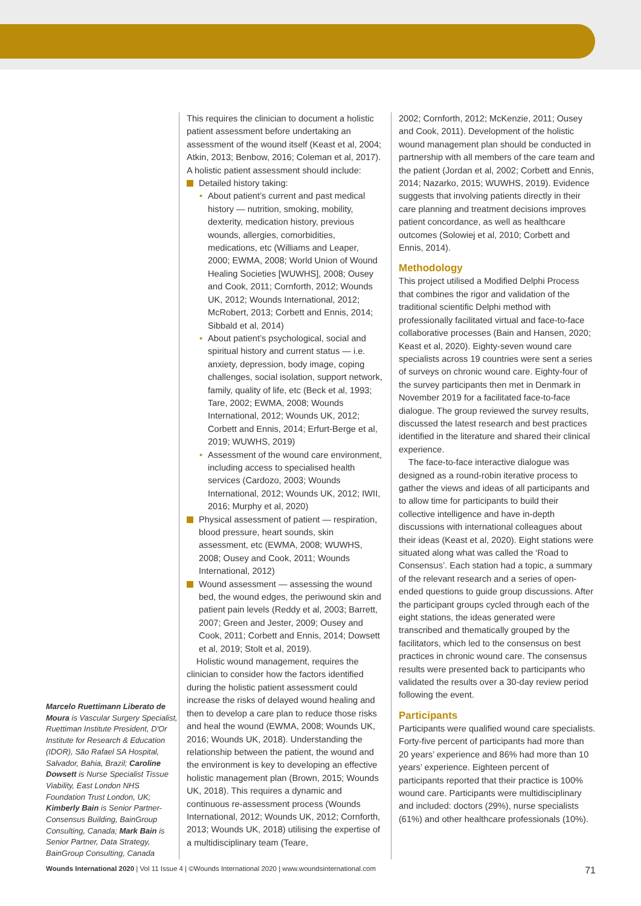Marcelo Ruettimann Liberato de Moura is Vascular Surgery Specialist, Ruettiman Institute President, D'Or Institute for Research & Education (IDOR), São Rafael SA Hospital, Salvador, Bahia, Brazil; Caroline Dowsett is Nurse Specialist Tissue Viability, East London NHS Foundation Trust London, UK; Kimberly Bain is Senior Partner-Consensus Building, BainGroup Consulting, Canada; Mark Bain is Senior Partner, Data Strategy, BainGroup Consulting, Canada
This requires the clinician to document a holistic patient assessment before undertaking an assessment of the wound itself (Keast et al, 2004; Atkin, 2013; Benbow, 2016; Coleman et al, 2017). A holistic patient assessment should include:
Detailed history taking:
• About patient’s current and past medical history — nutrition, smoking, mobility, dexterity, medication history, previous wounds, allergies, comorbidities, medications, etc (Williams and Leaper, 2000; EWMA, 2008; World Union of Wound Healing Societies [WUWHS], 2008; Ousey and Cook, 2011; Cornforth, 2012; Wounds UK, 2012; Wounds International, 2012; McRobert, 2013; Corbett and Ennis, 2014; Sibbald et al, 2014)
• About patient’s psychological, social and spiritual history and current status — i.e. anxiety, depression, body image, coping challenges, social isolation, support network, family, quality of life, etc (Beck et al, 1993; Tare, 2002; EWMA, 2008; Wounds International, 2012; Wounds UK, 2012; Corbett and Ennis, 2014; Erfurt-Berge et al, 2019; WUWHS, 2019)
• Assessment of the wound care environment, including access to specialised health services (Cardozo, 2003; Wounds International, 2012; Wounds UK, 2012; IWII, 2016; Murphy et al, 2020)
Physical assessment of patient — respiration, blood pressure, heart sounds, skin assessment, etc (EWMA, 2008; WUWHS, 2008; Ousey and Cook, 2011; Wounds International, 2012)
Wound assessment — assessing the wound bed, the wound edges, the periwound skin and patient pain levels (Reddy et al, 2003; Barrett, 2007; Green and Jester, 2009; Ousey and Cook, 2011; Corbett and Ennis, 2014; Dowsett et al, 2019; Stolt et al, 2019).
Holistic wound management, requires the clinician to consider how the factors identified during the holistic patient assessment could increase the risks of delayed wound healing and then to develop a care plan to reduce those risks and heal the wound (EWMA, 2008; Wounds UK, 2016; Wounds UK, 2018). Understanding the relationship between the patient, the wound and the environment is key to developing an effective holistic management plan (Brown, 2015; Wounds UK, 2018). This requires a dynamic and continuous re-assessment process (Wounds International, 2012; Wounds UK, 2012; Cornforth, 2013; Wounds UK, 2018) utilising the expertise of a multidisciplinary team (Teare,
2002; Cornforth, 2012; McKenzie, 2011; Ousey and Cook, 2011). Development of the holistic wound management plan should be conducted in partnership with all members of the care team and the patient (Jordan et al, 2002; Corbett and Ennis, 2014; Nazarko, 2015; WUWHS, 2019). Evidence suggests that involving patients directly in their care planning and treatment decisions improves patient concordance, as well as healthcare outcomes (Solowiej et al, 2010; Corbett and Ennis, 2014).
Methodology
This project utilised a Modified Delphi Process that combines the rigor and validation of the traditional scientific Delphi method with professionally facilitated virtual and face-to-face collaborative processes (Bain and Hansen, 2020; Keast et al, 2020). Eighty-seven wound care specialists across 19 countries were sent a series of surveys on chronic wound care. Eighty-four of the survey participants then met in Denmark in November 2019 for a facilitated face-to-face dialogue. The group reviewed the survey results, discussed the latest research and best practices identified in the literature and shared their clinical experience.
The face-to-face interactive dialogue was designed as a round-robin iterative process to gather the views and ideas of all participants and to allow time for participants to build their collective intelligence and have in-depth discussions with international colleagues about their ideas (Keast et al, 2020). Eight stations were situated along what was called the ‘Road to Consensus’. Each station had a topic, a summary of the relevant research and a series of open-ended questions to guide group discussions. After the participant groups cycled through each of the eight stations, the ideas generated were transcribed and thematically grouped by the facilitators, which led to the consensus on best practices in chronic wound care. The consensus results were presented back to participants who validated the results over a 30-day review period following the event.
Participants
Participants were qualified wound care specialists. Forty-five percent of participants had more than 20 years’ experience and 86% had more than 10 years’ experience. Eighteen percent of participants reported that their practice is 100% wound care. Participants were multidisciplinary and included: doctors (29%), nurse specialists (61%) and other healthcare professionals (10%).
Wounds International 2020 | Vol 11 Issue 4 | ©Wounds International 2020 | www.woundsinternational.com 71